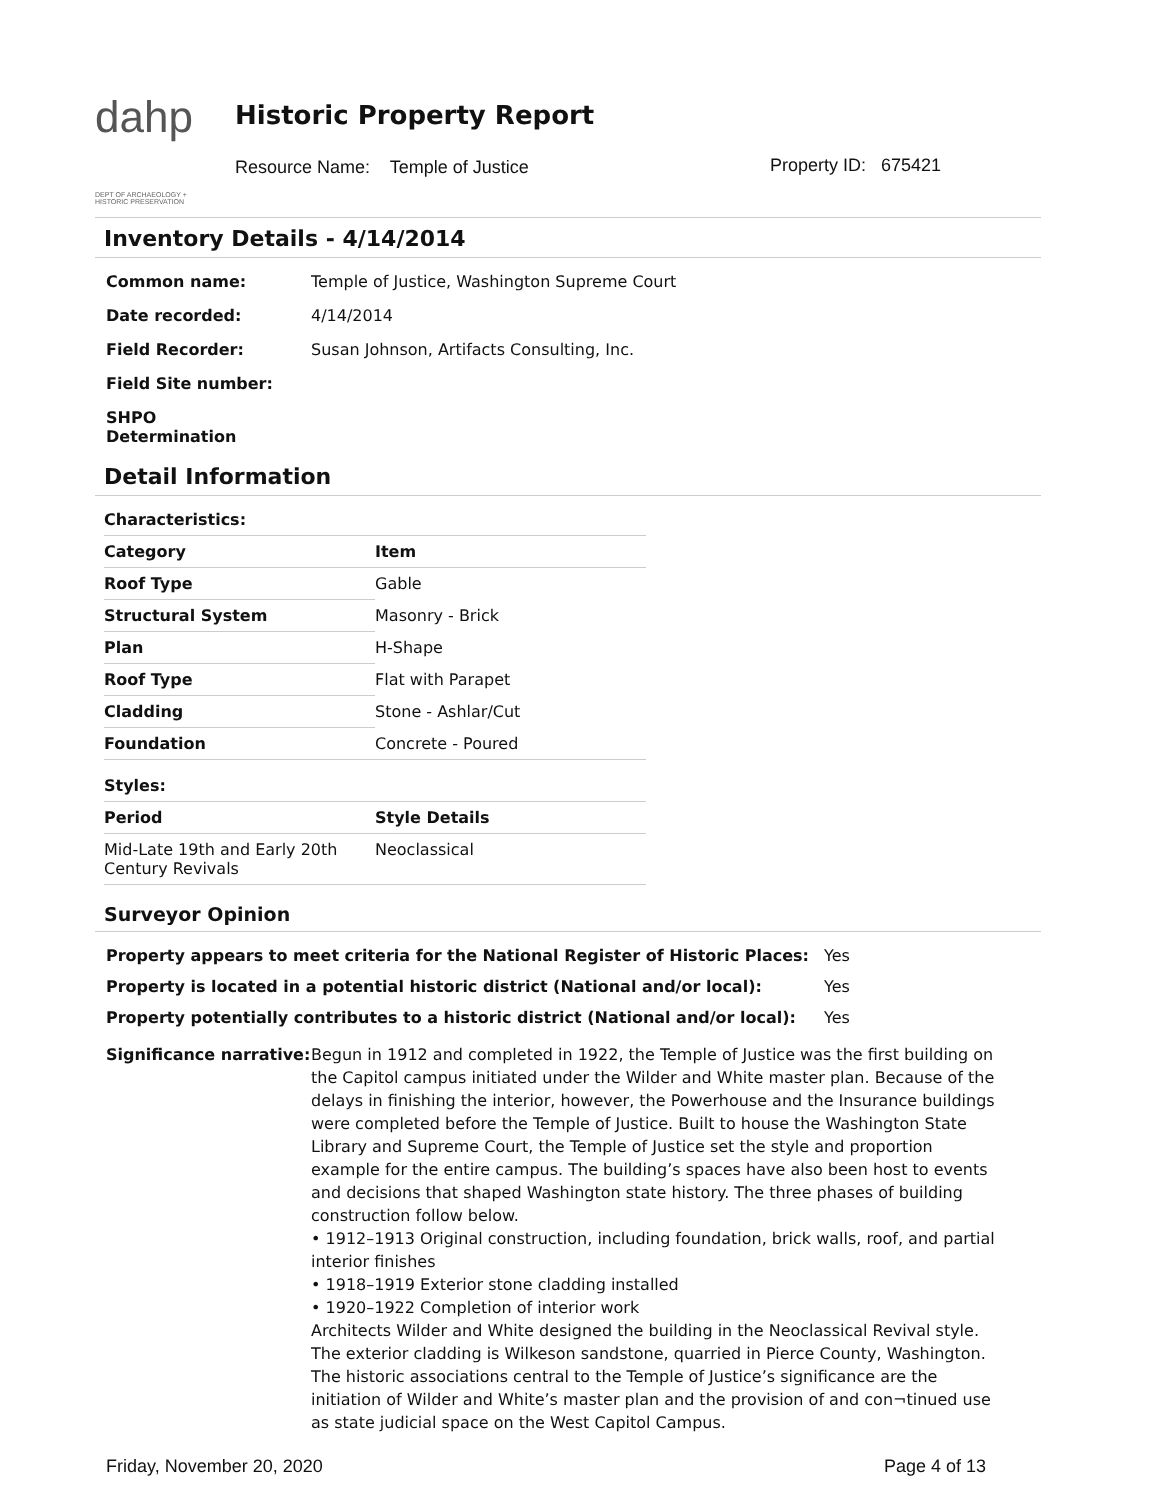dahp
DEPT OF ARCHAEOLOGY + HISTORIC PRESERVATION
Historic Property Report
Resource Name: Temple of Justice
Property ID: 675421
Inventory Details - 4/14/2014
| Common name: | Temple of Justice, Washington Supreme Court |
| Date recorded: | 4/14/2014 |
| Field Recorder: | Susan Johnson, Artifacts Consulting, Inc. |
| Field Site number: | |
| SHPO Determination | |
Detail Information
| Characteristics: | |
| --- | --- |
| Category | Item |
| Roof Type | Gable |
| Structural System | Masonry - Brick |
| Plan | H-Shape |
| Roof Type | Flat with Parapet |
| Cladding | Stone - Ashlar/Cut |
| Foundation | Concrete - Poured |
| Styles: | |
| Period | Style Details |
| Mid-Late 19th and Early 20th Century Revivals | Neoclassical |
Surveyor Opinion
| Property appears to meet criteria for the National Register of Historic Places: | Yes |
| Property is located in a potential historic district (National and/or local): | Yes |
| Property potentially contributes to a historic district (National and/or local): | Yes |
Significance narrative:
Begun in 1912 and completed in 1922, the Temple of Justice was the first building on the Capitol campus initiated under the Wilder and White master plan. Because of the delays in finishing the interior, however, the Powerhouse and the Insurance buildings were completed before the Temple of Justice. Built to house the Washington State Library and Supreme Court, the Temple of Justice set the style and proportion example for the entire campus. The building’s spaces have also been host to events and decisions that shaped Washington state history. The three phases of building construction follow below.
• 1912–1913 Original construction, including foundation, brick walls, roof, and partial interior finishes
• 1918–1919 Exterior stone cladding installed
• 1920–1922 Completion of interior work
Architects Wilder and White designed the building in the Neoclassical Revival style. The exterior cladding is Wilkeson sandstone, quarried in Pierce County, Washington. The historic associations central to the Temple of Justice’s significance are the initiation of Wilder and White’s master plan and the provision of and con¬tinued use as state judicial space on the West Capitol Campus.
Friday, November 20, 2020 Page 4 of 13